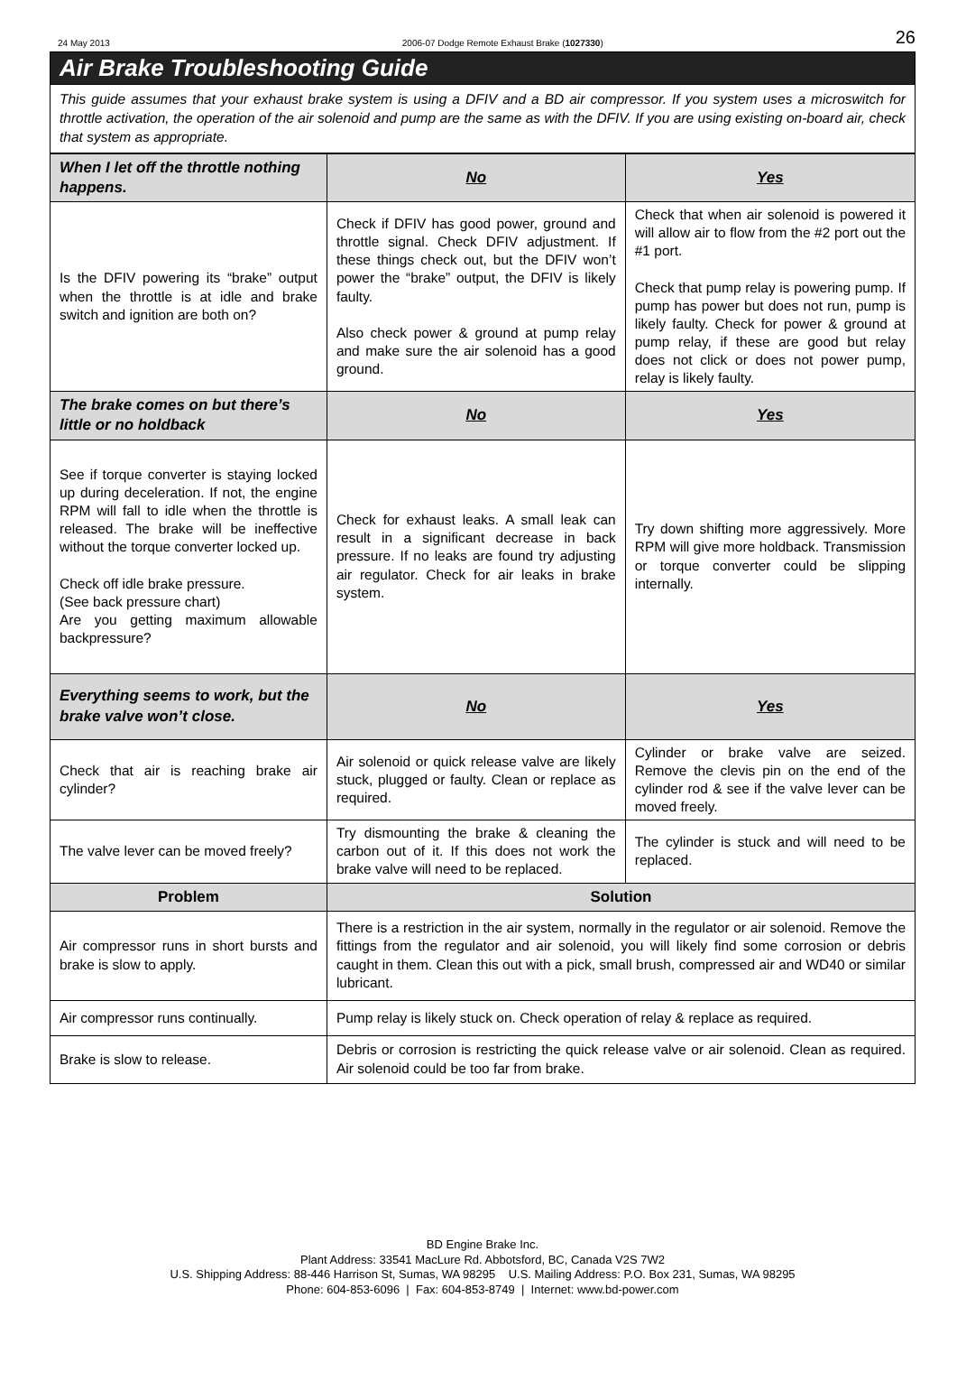24 May 2013 2006-07 Dodge Remote Exhaust Brake (1027330) 26
Air Brake Troubleshooting Guide
This guide assumes that your exhaust brake system is using a DFIV and a BD air compressor. If you system uses a microswitch for throttle activation, the operation of the air solenoid and pump are the same as with the DFIV. If you are using existing on-board air, check that system as appropriate.
| When I let off the throttle nothing happens. | No | Yes |
| --- | --- | --- |
| Is the DFIV powering its “brake” output when the throttle is at idle and brake switch and ignition are both on? | Check if DFIV has good power, ground and throttle signal. Check DFIV adjustment. If these things check out, but the DFIV won’t power the “brake” output, the DFIV is likely faulty. Also check power & ground at pump relay and make sure the air solenoid has a good ground. | Check that when air solenoid is powered it will allow air to flow from the #2 port out the #1 port. Check that pump relay is powering pump. If pump has power but does not run, pump is likely faulty. Check for power & ground at pump relay, if these are good but relay does not click or does not power pump, relay is likely faulty. |
| The brake comes on but there’s little or no holdback | No | Yes |
| See if torque converter is staying locked up during deceleration. If not, the engine RPM will fall to idle when the throttle is released. The brake will be ineffective without the torque converter locked up. Check off idle brake pressure. (See back pressure chart) Are you getting maximum allowable backpressure? | Check for exhaust leaks. A small leak can result in a significant decrease in back pressure. If no leaks are found try adjusting air regulator. Check for air leaks in brake system. | Try down shifting more aggressively. More RPM will give more holdback. Transmission or torque converter could be slipping internally. |
| Everything seems to work, but the brake valve won’t close. | No | Yes |
| Check that air is reaching brake air cylinder? | Air solenoid or quick release valve are likely stuck, plugged or faulty. Clean or replace as required. | Cylinder or brake valve are seized. Remove the clevis pin on the end of the cylinder rod & see if the valve lever can be moved freely. |
| The valve lever can be moved freely? | Try dismounting the brake & cleaning the carbon out of it. If this does not work the brake valve will need to be replaced. | The cylinder is stuck and will need to be replaced. |
| Problem | Solution | |
| Air compressor runs in short bursts and brake is slow to apply. | There is a restriction in the air system, normally in the regulator or air solenoid. Remove the fittings from the regulator and air solenoid, you will likely find some corrosion or debris caught in them. Clean this out with a pick, small brush, compressed air and WD40 or similar lubricant. | |
| Air compressor runs continually. | Pump relay is likely stuck on. Check operation of relay & replace as required. | |
| Brake is slow to release. | Debris or corrosion is restricting the quick release valve or air solenoid. Clean as required. Air solenoid could be too far from brake. | |
BD Engine Brake Inc.
Plant Address: 33541 MacLure Rd. Abbotsford, BC, Canada V2S 7W2
U.S. Shipping Address: 88-446 Harrison St, Sumas, WA 98295 U.S. Mailing Address: P.O. Box 231, Sumas, WA 98295
Phone: 604-853-6096 | Fax: 604-853-8749 | Internet: www.bd-power.com